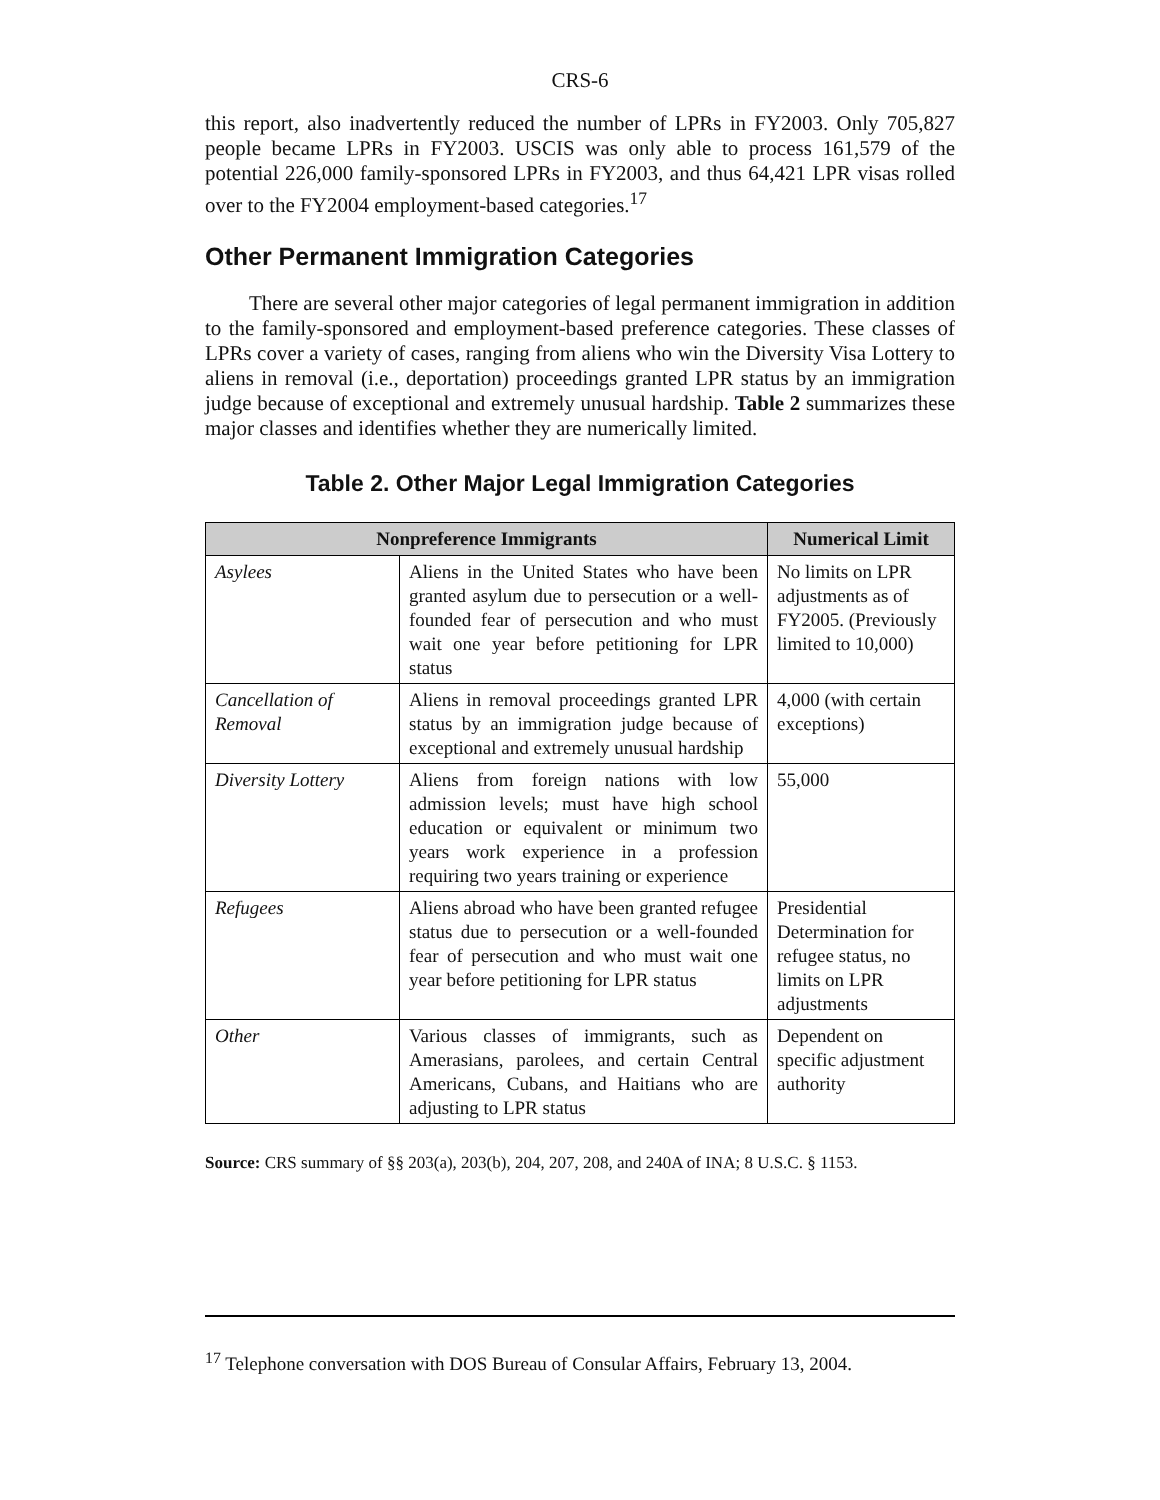CRS-6
this report, also inadvertently reduced the number of LPRs in FY2003. Only 705,827 people became LPRs in FY2003. USCIS was only able to process 161,579 of the potential 226,000 family-sponsored LPRs in FY2003, and thus 64,421 LPR visas rolled over to the FY2004 employment-based categories.<sup>17</sup>
Other Permanent Immigration Categories
There are several other major categories of legal permanent immigration in addition to the family-sponsored and employment-based preference categories. These classes of LPRs cover a variety of cases, ranging from aliens who win the Diversity Visa Lottery to aliens in removal (i.e., deportation) proceedings granted LPR status by an immigration judge because of exceptional and extremely unusual hardship. Table 2 summarizes these major classes and identifies whether they are numerically limited.
Table 2. Other Major Legal Immigration Categories
| Nonpreference Immigrants | | Numerical Limit |
| --- | --- | --- |
| Asylees | Aliens in the United States who have been granted asylum due to persecution or a well-founded fear of persecution and who must wait one year before petitioning for LPR status | No limits on LPR adjustments as of FY2005. (Previously limited to 10,000) |
| Cancellation of Removal | Aliens in removal proceedings granted LPR status by an immigration judge because of exceptional and extremely unusual hardship | 4,000 (with certain exceptions) |
| Diversity Lottery | Aliens from foreign nations with low admission levels; must have high school education or equivalent or minimum two years work experience in a profession requiring two years training or experience | 55,000 |
| Refugees | Aliens abroad who have been granted refugee status due to persecution or a well-founded fear of persecution and who must wait one year before petitioning for LPR status | Presidential Determination for refugee status, no limits on LPR adjustments |
| Other | Various classes of immigrants, such as Amerasians, parolees, and certain Central Americans, Cubans, and Haitians who are adjusting to LPR status | Dependent on specific adjustment authority |
Source: CRS summary of §§ 203(a), 203(b), 204, 207, 208, and 240A of INA; 8 U.S.C. § 1153.
<sup>17</sup> Telephone conversation with DOS Bureau of Consular Affairs, February 13, 2004.